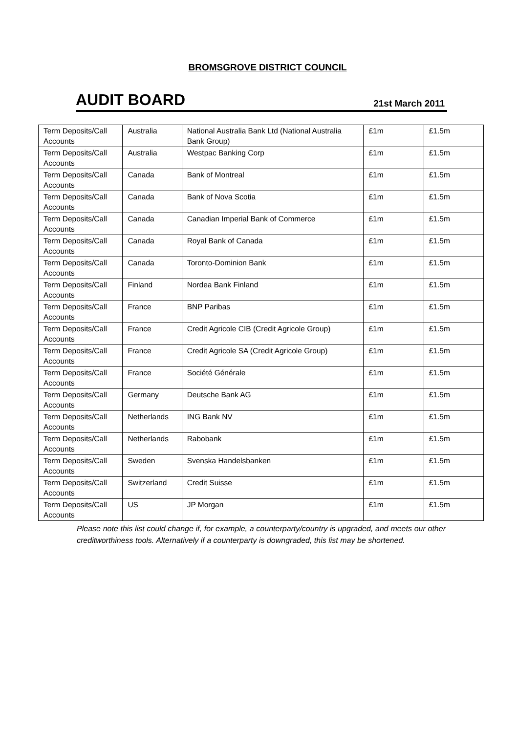BROMSGROVE DISTRICT COUNCIL
AUDIT BOARD 21st March 2011
| Term Deposits/Call Accounts | Australia | National Australia Bank Ltd (National Australia Bank Group) | £1m | £1.5m |
| Term Deposits/Call Accounts | Australia | Westpac Banking Corp | £1m | £1.5m |
| Term Deposits/Call Accounts | Canada | Bank of Montreal | £1m | £1.5m |
| Term Deposits/Call Accounts | Canada | Bank of Nova Scotia | £1m | £1.5m |
| Term Deposits/Call Accounts | Canada | Canadian Imperial Bank of Commerce | £1m | £1.5m |
| Term Deposits/Call Accounts | Canada | Royal Bank of Canada | £1m | £1.5m |
| Term Deposits/Call Accounts | Canada | Toronto-Dominion Bank | £1m | £1.5m |
| Term Deposits/Call Accounts | Finland | Nordea Bank Finland | £1m | £1.5m |
| Term Deposits/Call Accounts | France | BNP Paribas | £1m | £1.5m |
| Term Deposits/Call Accounts | France | Credit Agricole CIB (Credit Agricole Group) | £1m | £1.5m |
| Term Deposits/Call Accounts | France | Credit Agricole SA (Credit Agricole Group) | £1m | £1.5m |
| Term Deposits/Call Accounts | France | Société Générale | £1m | £1.5m |
| Term Deposits/Call Accounts | Germany | Deutsche Bank AG | £1m | £1.5m |
| Term Deposits/Call Accounts | Netherlands | ING Bank NV | £1m | £1.5m |
| Term Deposits/Call Accounts | Netherlands | Rabobank | £1m | £1.5m |
| Term Deposits/Call Accounts | Sweden | Svenska Handelsbanken | £1m | £1.5m |
| Term Deposits/Call Accounts | Switzerland | Credit Suisse | £1m | £1.5m |
| Term Deposits/Call Accounts | US | JP Morgan | £1m | £1.5m |
Please note this list could change if, for example, a counterparty/country is upgraded, and meets our other creditworthiness tools. Alternatively if a counterparty is downgraded, this list may be shortened.